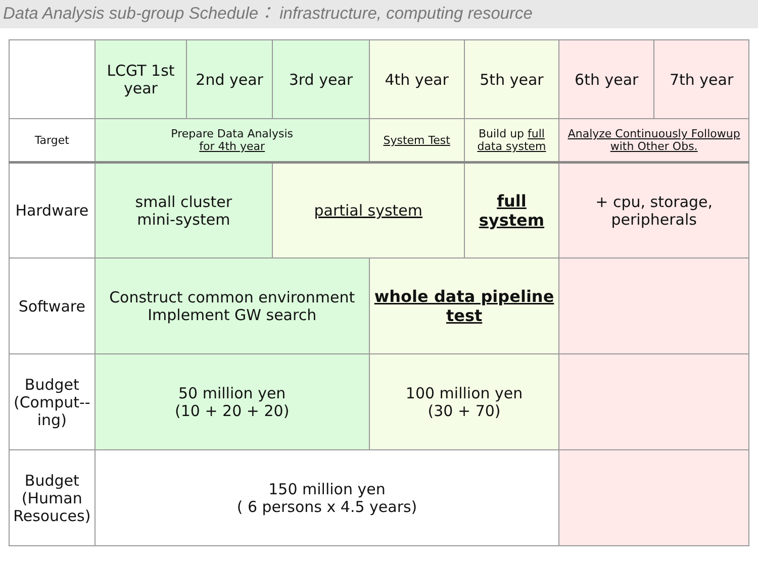Data Analysis sub-group Schedule： infrastructure, computing resource
| | LCGT 1st year | 2nd year | 3rd year | 4th year | 5th year | 6th year | 7th year |
| Target | Prepare Data Analysis for 4th year | | | System Test | Build up full data system | Analyze Continuously Followup with Other Obs. | |
| Hardware | small cluster mini-system | | partial system | | full system | + cpu, storage, peripherals | |
| Software | Construct common environment Implement GW search | | | whole data pipeline test | | | |
| Budget (Comput--ing) | 50 million yen (10 + 20 + 20) | | | 100 million yen (30 + 70) | | | |
| Budget (Human Resouces) | 150 million yen ( 6 persons x 4.5 years) | | | | | | |